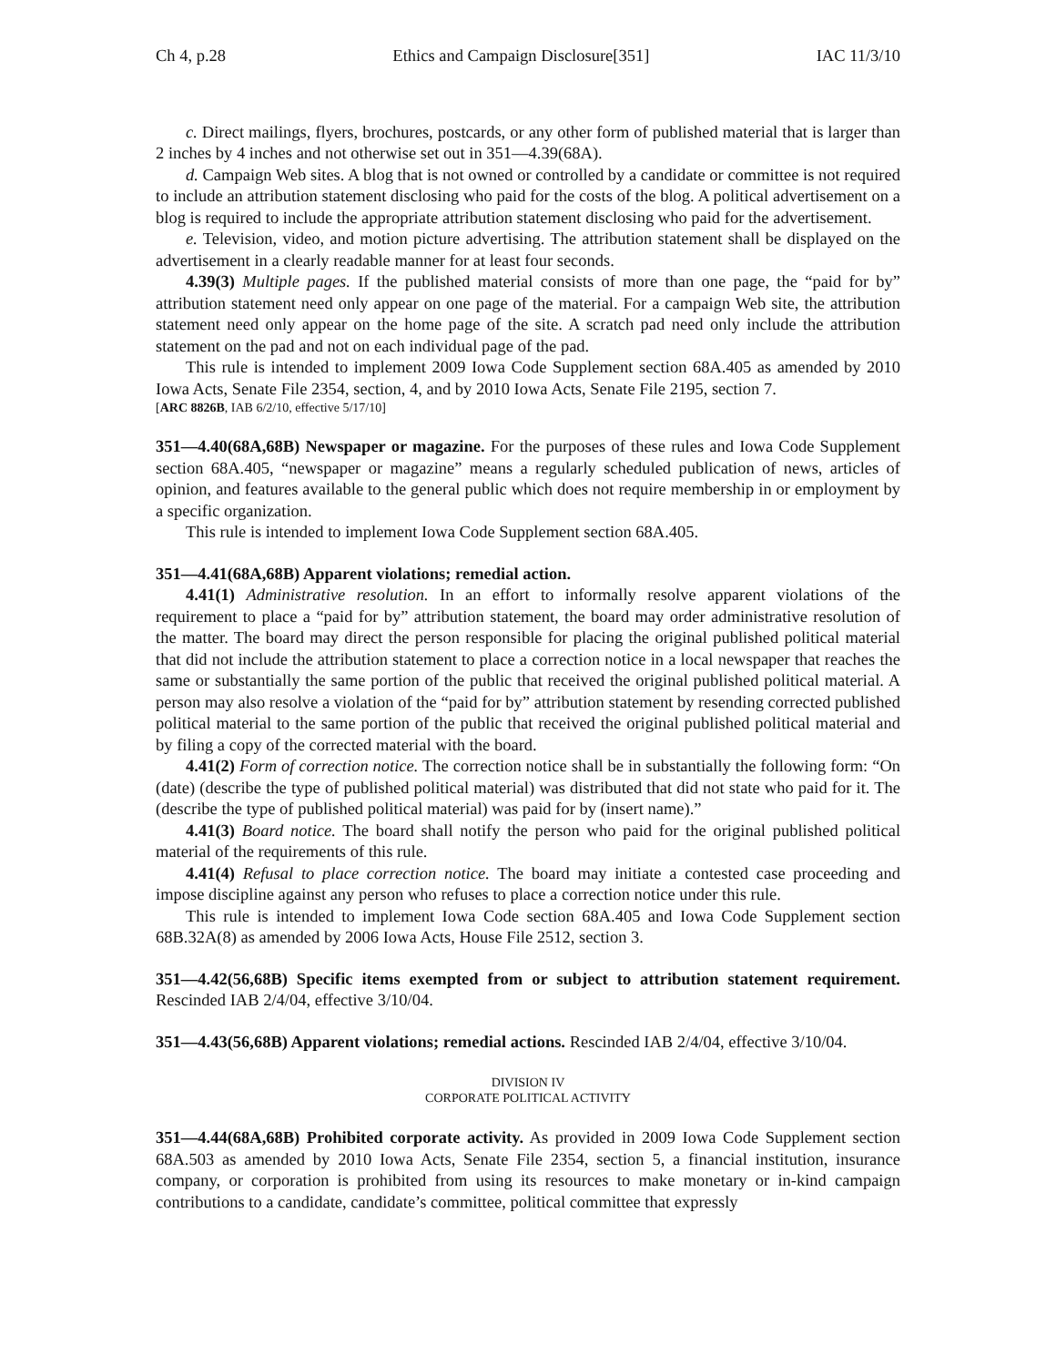Ch 4, p.28 Ethics and Campaign Disclosure[351] IAC 11/3/10
c. Direct mailings, flyers, brochures, postcards, or any other form of published material that is larger than 2 inches by 4 inches and not otherwise set out in 351—4.39(68A).
d. Campaign Web sites. A blog that is not owned or controlled by a candidate or committee is not required to include an attribution statement disclosing who paid for the costs of the blog. A political advertisement on a blog is required to include the appropriate attribution statement disclosing who paid for the advertisement.
e. Television, video, and motion picture advertising. The attribution statement shall be displayed on the advertisement in a clearly readable manner for at least four seconds.
4.39(3) Multiple pages. If the published material consists of more than one page, the “paid for by” attribution statement need only appear on one page of the material. For a campaign Web site, the attribution statement need only appear on the home page of the site. A scratch pad need only include the attribution statement on the pad and not on each individual page of the pad.
This rule is intended to implement 2009 Iowa Code Supplement section 68A.405 as amended by 2010 Iowa Acts, Senate File 2354, section, 4, and by 2010 Iowa Acts, Senate File 2195, section 7.
[ARC 8826B, IAB 6/2/10, effective 5/17/10]
351—4.40(68A,68B) Newspaper or magazine. For the purposes of these rules and Iowa Code Supplement section 68A.405, “newspaper or magazine” means a regularly scheduled publication of news, articles of opinion, and features available to the general public which does not require membership in or employment by a specific organization.
This rule is intended to implement Iowa Code Supplement section 68A.405.
351—4.41(68A,68B) Apparent violations; remedial action.
4.41(1) Administrative resolution. In an effort to informally resolve apparent violations of the requirement to place a “paid for by” attribution statement, the board may order administrative resolution of the matter. The board may direct the person responsible for placing the original published political material that did not include the attribution statement to place a correction notice in a local newspaper that reaches the same or substantially the same portion of the public that received the original published political material. A person may also resolve a violation of the “paid for by” attribution statement by resending corrected published political material to the same portion of the public that received the original published political material and by filing a copy of the corrected material with the board.
4.41(2) Form of correction notice. The correction notice shall be in substantially the following form: “On (date) (describe the type of published political material) was distributed that did not state who paid for it. The (describe the type of published political material) was paid for by (insert name).”
4.41(3) Board notice. The board shall notify the person who paid for the original published political material of the requirements of this rule.
4.41(4) Refusal to place correction notice. The board may initiate a contested case proceeding and impose discipline against any person who refuses to place a correction notice under this rule.
This rule is intended to implement Iowa Code section 68A.405 and Iowa Code Supplement section 68B.32A(8) as amended by 2006 Iowa Acts, House File 2512, section 3.
351—4.42(56,68B) Specific items exempted from or subject to attribution statement requirement. Rescinded IAB 2/4/04, effective 3/10/04.
351—4.43(56,68B) Apparent violations; remedial actions. Rescinded IAB 2/4/04, effective 3/10/04.
DIVISION IV
CORPORATE POLITICAL ACTIVITY
351—4.44(68A,68B) Prohibited corporate activity. As provided in 2009 Iowa Code Supplement section 68A.503 as amended by 2010 Iowa Acts, Senate File 2354, section 5, a financial institution, insurance company, or corporation is prohibited from using its resources to make monetary or in-kind campaign contributions to a candidate, candidate’s committee, political committee that expressly